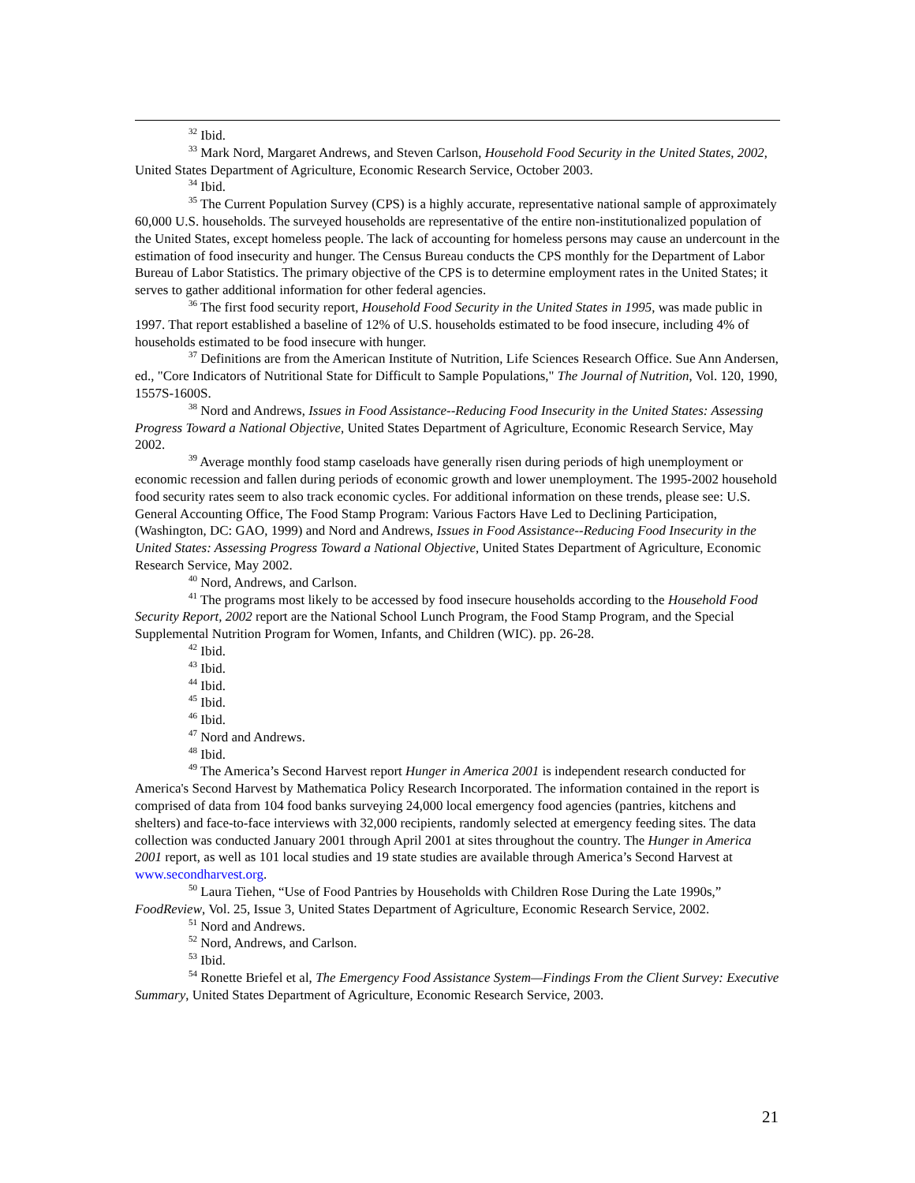<sup>32</sup> Ibid.
<sup>33</sup> Mark Nord, Margaret Andrews, and Steven Carlson, Household Food Security in the United States, 2002, United States Department of Agriculture, Economic Research Service, October 2003.
<sup>34</sup> Ibid.
<sup>35</sup> The Current Population Survey (CPS) is a highly accurate, representative national sample of approximately 60,000 U.S. households. The surveyed households are representative of the entire non-institutionalized population of the United States, except homeless people. The lack of accounting for homeless persons may cause an undercount in the estimation of food insecurity and hunger. The Census Bureau conducts the CPS monthly for the Department of Labor Bureau of Labor Statistics. The primary objective of the CPS is to determine employment rates in the United States; it serves to gather additional information for other federal agencies.
<sup>36</sup> The first food security report, Household Food Security in the United States in 1995, was made public in 1997. That report established a baseline of 12% of U.S. households estimated to be food insecure, including 4% of households estimated to be food insecure with hunger.
<sup>37</sup> Definitions are from the American Institute of Nutrition, Life Sciences Research Office. Sue Ann Andersen, ed., "Core Indicators of Nutritional State for Difficult to Sample Populations," The Journal of Nutrition, Vol. 120, 1990, 1557S-1600S.
<sup>38</sup> Nord and Andrews, Issues in Food Assistance--Reducing Food Insecurity in the United States: Assessing Progress Toward a National Objective, United States Department of Agriculture, Economic Research Service, May 2002.
<sup>39</sup> Average monthly food stamp caseloads have generally risen during periods of high unemployment or economic recession and fallen during periods of economic growth and lower unemployment. The 1995-2002 household food security rates seem to also track economic cycles. For additional information on these trends, please see: U.S. General Accounting Office, The Food Stamp Program: Various Factors Have Led to Declining Participation, (Washington, DC: GAO, 1999) and Nord and Andrews, Issues in Food Assistance--Reducing Food Insecurity in the United States: Assessing Progress Toward a National Objective, United States Department of Agriculture, Economic Research Service, May 2002.
<sup>40</sup> Nord, Andrews, and Carlson.
<sup>41</sup> The programs most likely to be accessed by food insecure households according to the Household Food Security Report, 2002 report are the National School Lunch Program, the Food Stamp Program, and the Special Supplemental Nutrition Program for Women, Infants, and Children (WIC). pp. 26-28.
<sup>42</sup> Ibid.
<sup>43</sup> Ibid.
<sup>44</sup> Ibid.
<sup>45</sup> Ibid.
<sup>46</sup> Ibid.
<sup>47</sup> Nord and Andrews.
<sup>48</sup> Ibid.
<sup>49</sup> The America’s Second Harvest report Hunger in America 2001 is independent research conducted for America's Second Harvest by Mathematica Policy Research Incorporated. The information contained in the report is comprised of data from 104 food banks surveying 24,000 local emergency food agencies (pantries, kitchens and shelters) and face-to-face interviews with 32,000 recipients, randomly selected at emergency feeding sites. The data collection was conducted January 2001 through April 2001 at sites throughout the country. The Hunger in America 2001 report, as well as 101 local studies and 19 state studies are available through America’s Second Harvest at www.secondharvest.org.
<sup>50</sup> Laura Tiehen, “Use of Food Pantries by Households with Children Rose During the Late 1990s,” FoodReview, Vol. 25, Issue 3, United States Department of Agriculture, Economic Research Service, 2002.
<sup>51</sup> Nord and Andrews.
<sup>52</sup> Nord, Andrews, and Carlson.
<sup>53</sup> Ibid.
<sup>54</sup> Ronette Briefel et al, The Emergency Food Assistance System—Findings From the Client Survey: Executive Summary, United States Department of Agriculture, Economic Research Service, 2003.
21